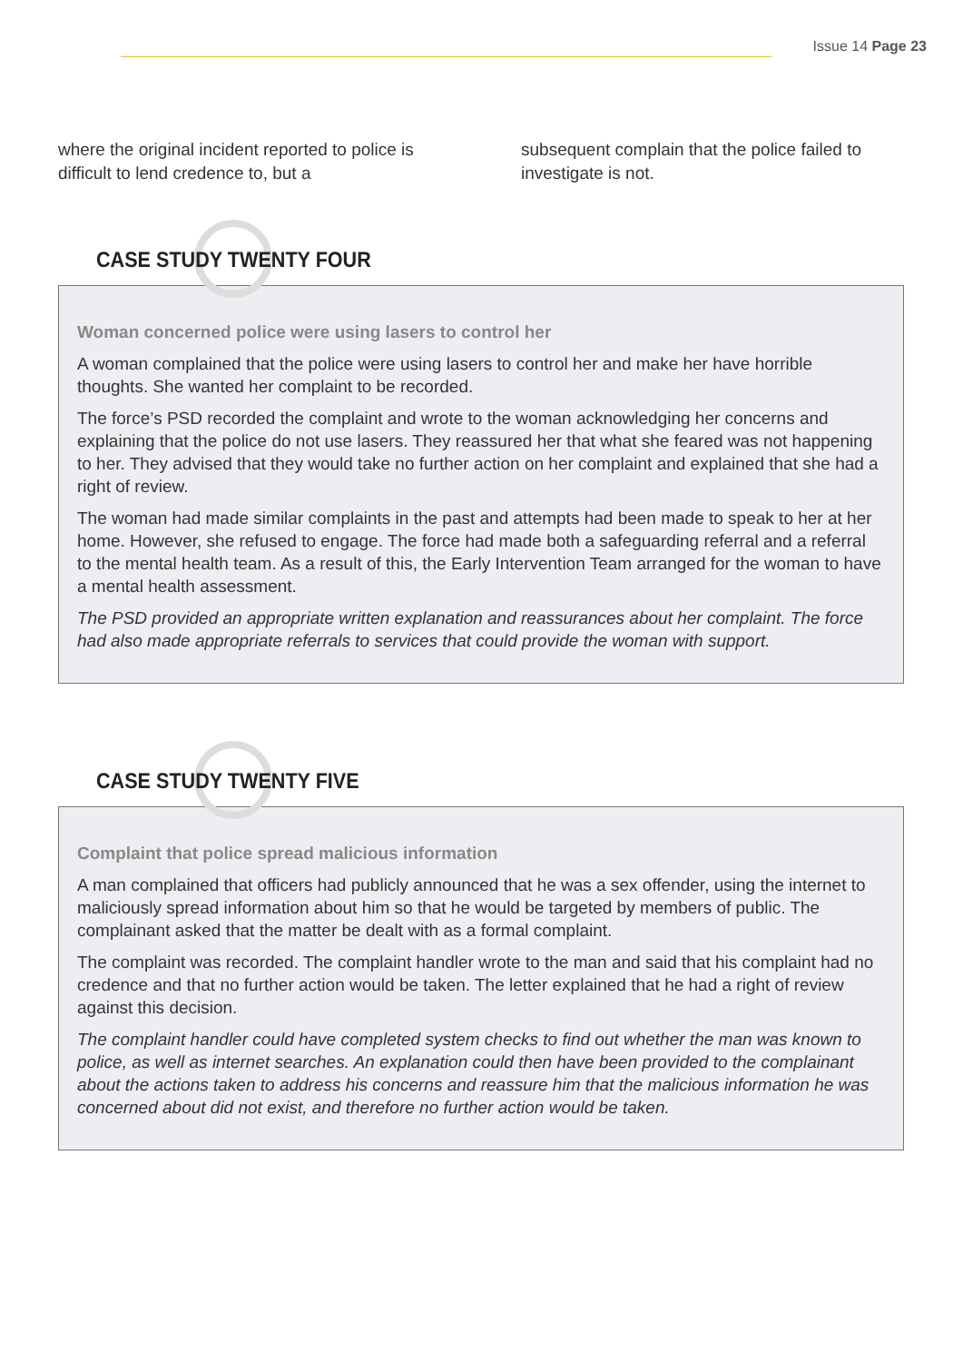Issue 14 Page 23
where the original incident reported to police is difficult to lend credence to, but a
subsequent complain that the police failed to investigate is not.
CASE STUDY TWENTY FOUR
Woman concerned police were using lasers to control her
A woman complained that the police were using lasers to control her and make her have horrible thoughts. She wanted her complaint to be recorded.
The force’s PSD recorded the complaint and wrote to the woman acknowledging her concerns and explaining that the police do not use lasers. They reassured her that what she feared was not happening to her. They advised that they would take no further action on her complaint and explained that she had a right of review.
The woman had made similar complaints in the past and attempts had been made to speak to her at her home. However, she refused to engage. The force had made both a safeguarding referral and a referral to the mental health team. As a result of this, the Early Intervention Team arranged for the woman to have a mental health assessment.
The PSD provided an appropriate written explanation and reassurances about her complaint. The force had also made appropriate referrals to services that could provide the woman with support.
CASE STUDY TWENTY FIVE
Complaint that police spread malicious information
A man complained that officers had publicly announced that he was a sex offender, using the internet to maliciously spread information about him so that he would be targeted by members of public. The complainant asked that the matter be dealt with as a formal complaint.
The complaint was recorded. The complaint handler wrote to the man and said that his complaint had no credence and that no further action would be taken. The letter explained that he had a right of review against this decision.
The complaint handler could have completed system checks to find out whether the man was known to police, as well as internet searches. An explanation could then have been provided to the complainant about the actions taken to address his concerns and reassure him that the malicious information he was concerned about did not exist, and therefore no further action would be taken.